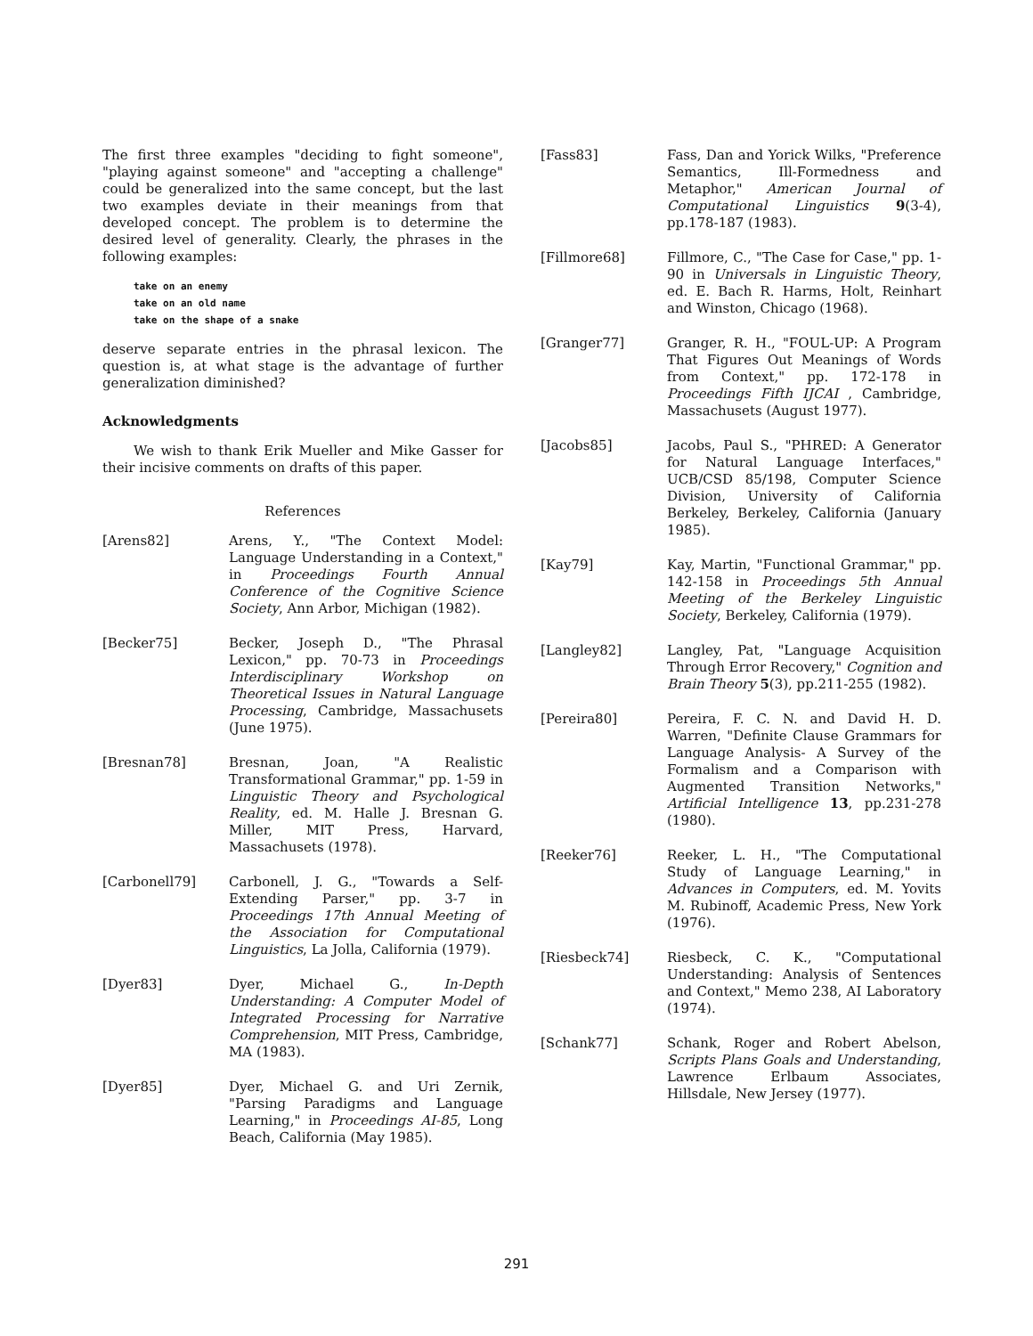The first three examples "deciding to fight someone", "playing against someone" and "accepting a challenge" could be generalized into the same concept, but the last two examples deviate in their meanings from that developed concept. The problem is to determine the desired level of generality. Clearly, the phrases in the following examples:
take on an enemy
take on an old name
take on the shape of a snake
deserve separate entries in the phrasal lexicon. The question is, at what stage is the advantage of further generalization diminished?
Acknowledgments
We wish to thank Erik Mueller and Mike Gasser for their incisive comments on drafts of this paper.
References
[Arens82] Arens, Y., "The Context Model: Language Understanding in a Context," in Proceedings Fourth Annual Conference of the Cognitive Science Society, Ann Arbor, Michigan (1982).
[Becker75] Becker, Joseph D., "The Phrasal Lexicon," pp. 70-73 in Proceedings Interdisciplinary Workshop on Theoretical Issues in Natural Language Processing, Cambridge, Massachusets (June 1975).
[Bresnan78] Bresnan, Joan, "A Realistic Transformational Grammar," pp. 1-59 in Linguistic Theory and Psychological Reality, ed. M. Halle J. Bresnan G. Miller, MIT Press, Harvard, Massachusets (1978).
[Carbonell79] Carbonell, J. G., "Towards a Self-Extending Parser," pp. 3-7 in Proceedings 17th Annual Meeting of the Association for Computational Linguistics, La Jolla, California (1979).
[Dyer83] Dyer, Michael G., In-Depth Understanding: A Computer Model of Integrated Processing for Narrative Comprehension, MIT Press, Cambridge, MA (1983).
[Dyer85] Dyer, Michael G. and Uri Zernik, "Parsing Paradigms and Language Learning," in Proceedings AI-85, Long Beach, California (May 1985).
[Fass83] Fass, Dan and Yorick Wilks, "Preference Semantics, Ill-Formedness and Metaphor," American Journal of Computational Linguistics 9(3-4), pp.178-187 (1983).
[Fillmore68] Fillmore, C., "The Case for Case," pp. 1-90 in Universals in Linguistic Theory, ed. E. Bach R. Harms, Holt, Reinhart and Winston, Chicago (1968).
[Granger77] Granger, R. H., "FOUL-UP: A Program That Figures Out Meanings of Words from Context," pp. 172-178 in Proceedings Fifth IJCAI , Cambridge, Massachusets (August 1977).
[Jacobs85] Jacobs, Paul S., "PHRED: A Generator for Natural Language Interfaces," UCB/CSD 85/198, Computer Science Division, University of California Berkeley, Berkeley, California (January 1985).
[Kay79] Kay, Martin, "Functional Grammar," pp. 142-158 in Proceedings 5th Annual Meeting of the Berkeley Linguistic Society, Berkeley, California (1979).
[Langley82] Langley, Pat, "Language Acquisition Through Error Recovery," Cognition and Brain Theory 5(3), pp.211-255 (1982).
[Pereira80] Pereira, F. C. N. and David H. D. Warren, "Definite Clause Grammars for Language Analysis- A Survey of the Formalism and a Comparison with Augmented Transition Networks," Artificial Intelligence 13, pp.231-278 (1980).
[Reeker76] Reeker, L. H., "The Computational Study of Language Learning," in Advances in Computers, ed. M. Yovits M. Rubinoff, Academic Press, New York (1976).
[Riesbeck74] Riesbeck, C. K., "Computational Understanding: Analysis of Sentences and Context," Memo 238, AI Laboratory (1974).
[Schank77] Schank, Roger and Robert Abelson, Scripts Plans Goals and Understanding, Lawrence Erlbaum Associates, Hillsdale, New Jersey (1977).
291